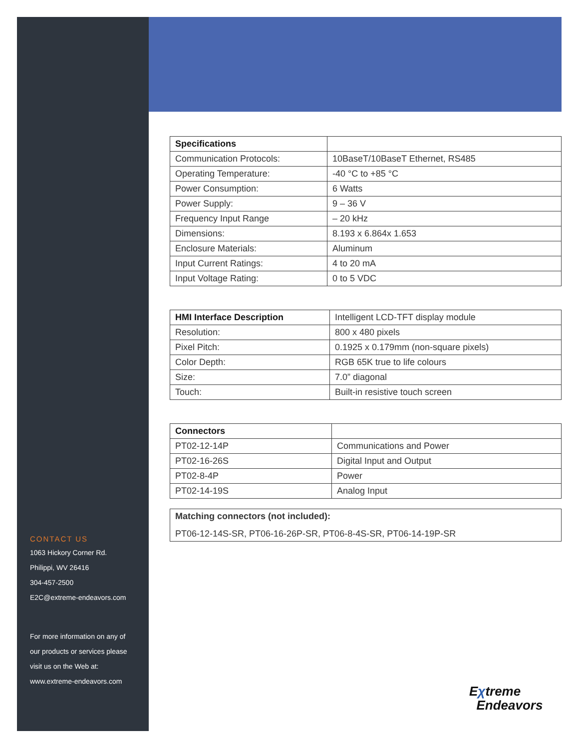CONTACT US
1063 Hickory Corner Rd.
Philippi, WV 26416
304-457-2500
E2C@extreme-endeavors.com
For more information on any of
our products or services please
visit us on the Web at:
www.extreme-endeavors.com
| Specifications | |
| --- | --- |
| Communication Protocols: | 10BaseT/10BaseT Ethernet, RS485 |
| Operating Temperature: | -40 °C to +85 °C |
| Power Consumption: | 6 Watts |
| Power Supply: | 9 – 36 V |
| Frequency Input Range | – 20 kHz |
| Dimensions: | 8.193 x 6.864x 1.653 |
| Enclosure Materials: | Aluminum |
| Input Current Ratings: | 4 to 20 mA |
| Input Voltage Rating: | 0 to 5 VDC |
| HMI Interface Description | Intelligent LCD-TFT display module |
| Resolution: | 800 x 480 pixels |
| Pixel Pitch: | 0.1925 x 0.179mm (non-square pixels) |
| Color Depth: | RGB 65K true to life colours |
| Size: | 7.0” diagonal |
| Touch: | Built-in resistive touch screen |
| Connectors | |
| --- | --- |
| PT02-12-14P | Communications and Power |
| PT02-16-26S | Digital Input and Output |
| PT02-8-4P | Power |
| PT02-14-19S | Analog Input |
Matching connectors (not included):
PT06-12-14S-SR, PT06-16-26P-SR, PT06-8-4S-SR, PT06-14-19P-SR
Eχtreme
Endeavors